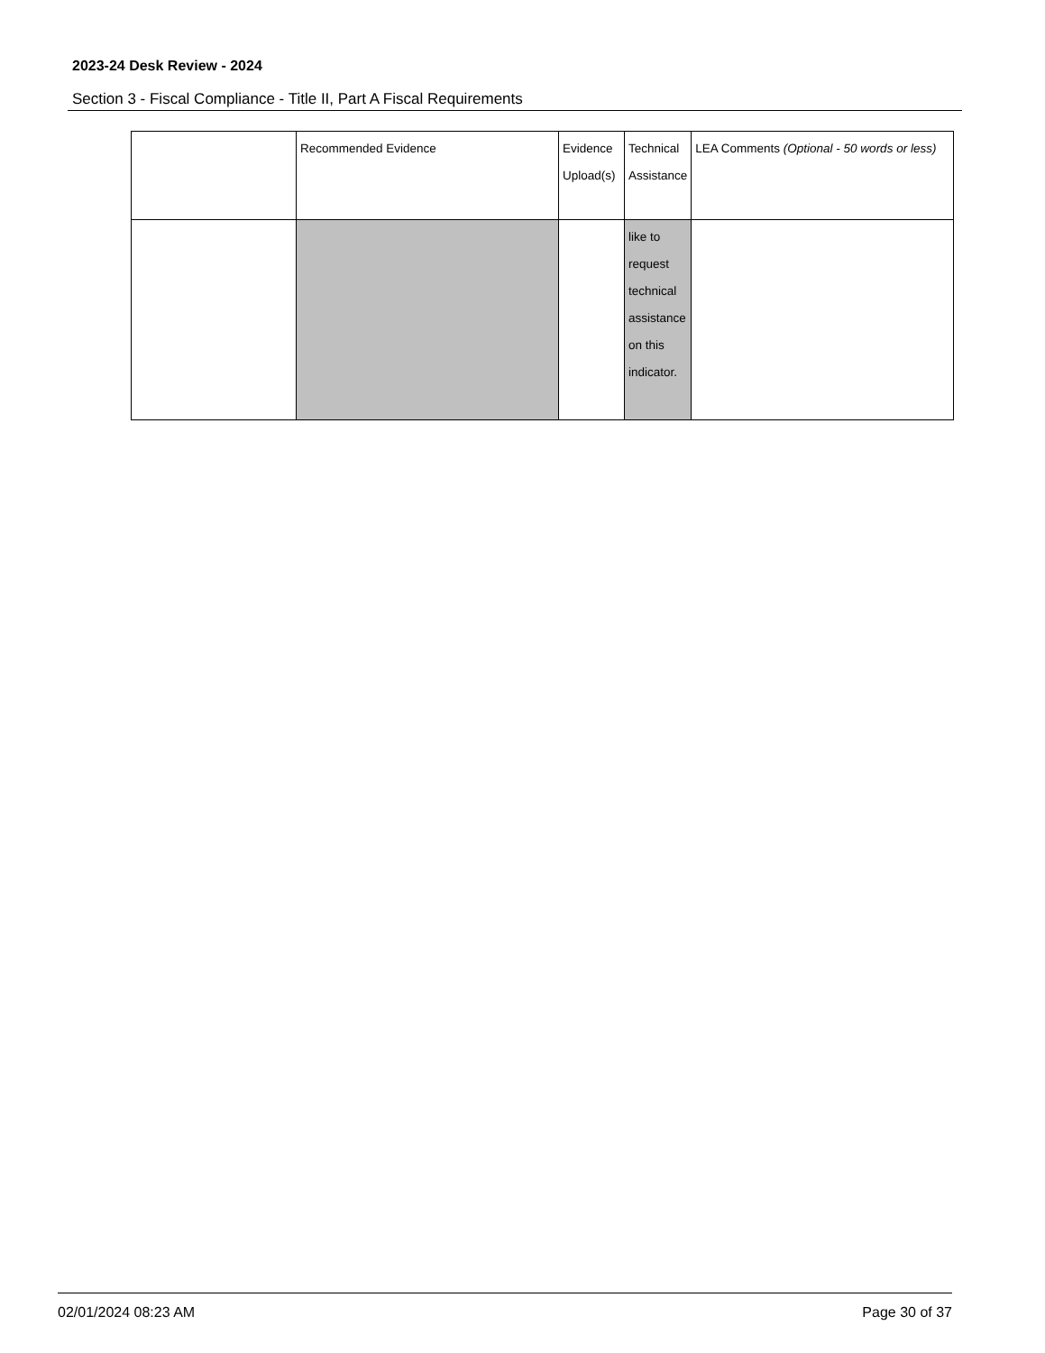2023-24 Desk Review - 2024
Section 3 - Fiscal Compliance - Title II, Part A Fiscal Requirements
| | Recommended Evidence | Evidence Upload(s) | Technical Assistance | LEA Comments (Optional - 50 words or less) |
| | | | like to request technical assistance on this indicator. | |
02/01/2024 08:23 AM Page 30 of 37